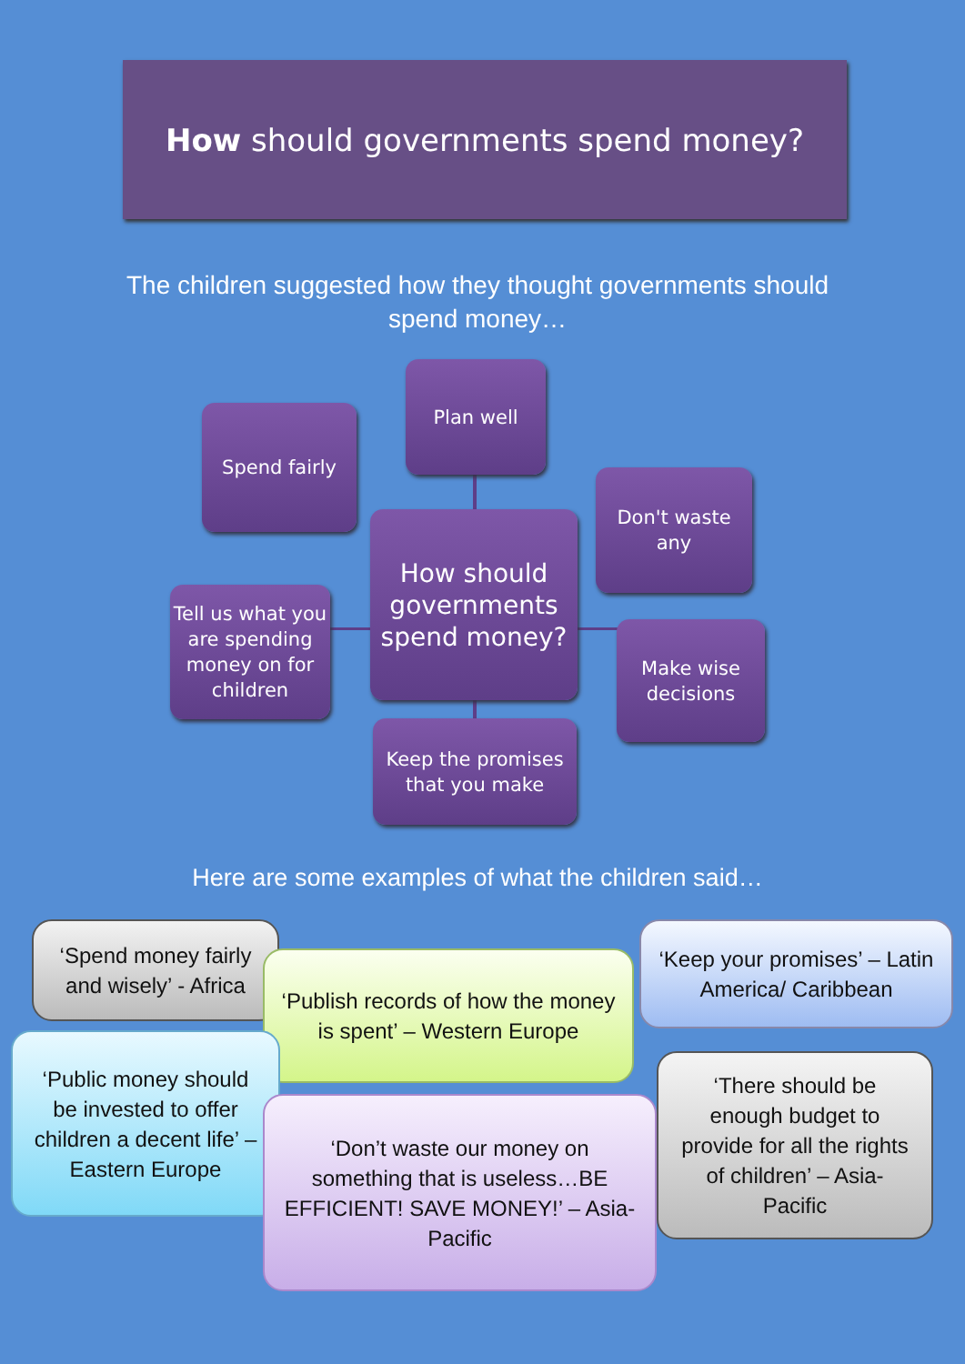How should governments spend money?
The children suggested how they thought governments should spend money…
Spend fairly
Plan well
Don't waste
any
Tell us what you are spending money on for children
How should governments spend money?
Make wise decisions
Keep the promises that you make
Here are some examples of what the children said…
‘Spend money fairly and wisely’ - Africa
‘Keep your promises’ – Latin America/ Caribbean
‘Publish records of how the money is spent’ – Western Europe
‘Public money should be invested to offer children a decent life’ – Eastern Europe
‘There should be enough budget to provide for all the rights of children’ – Asia-Pacific
‘Don’t waste our money on something that is useless…BE EFFICIENT! SAVE MONEY!’ – Asia-Pacific